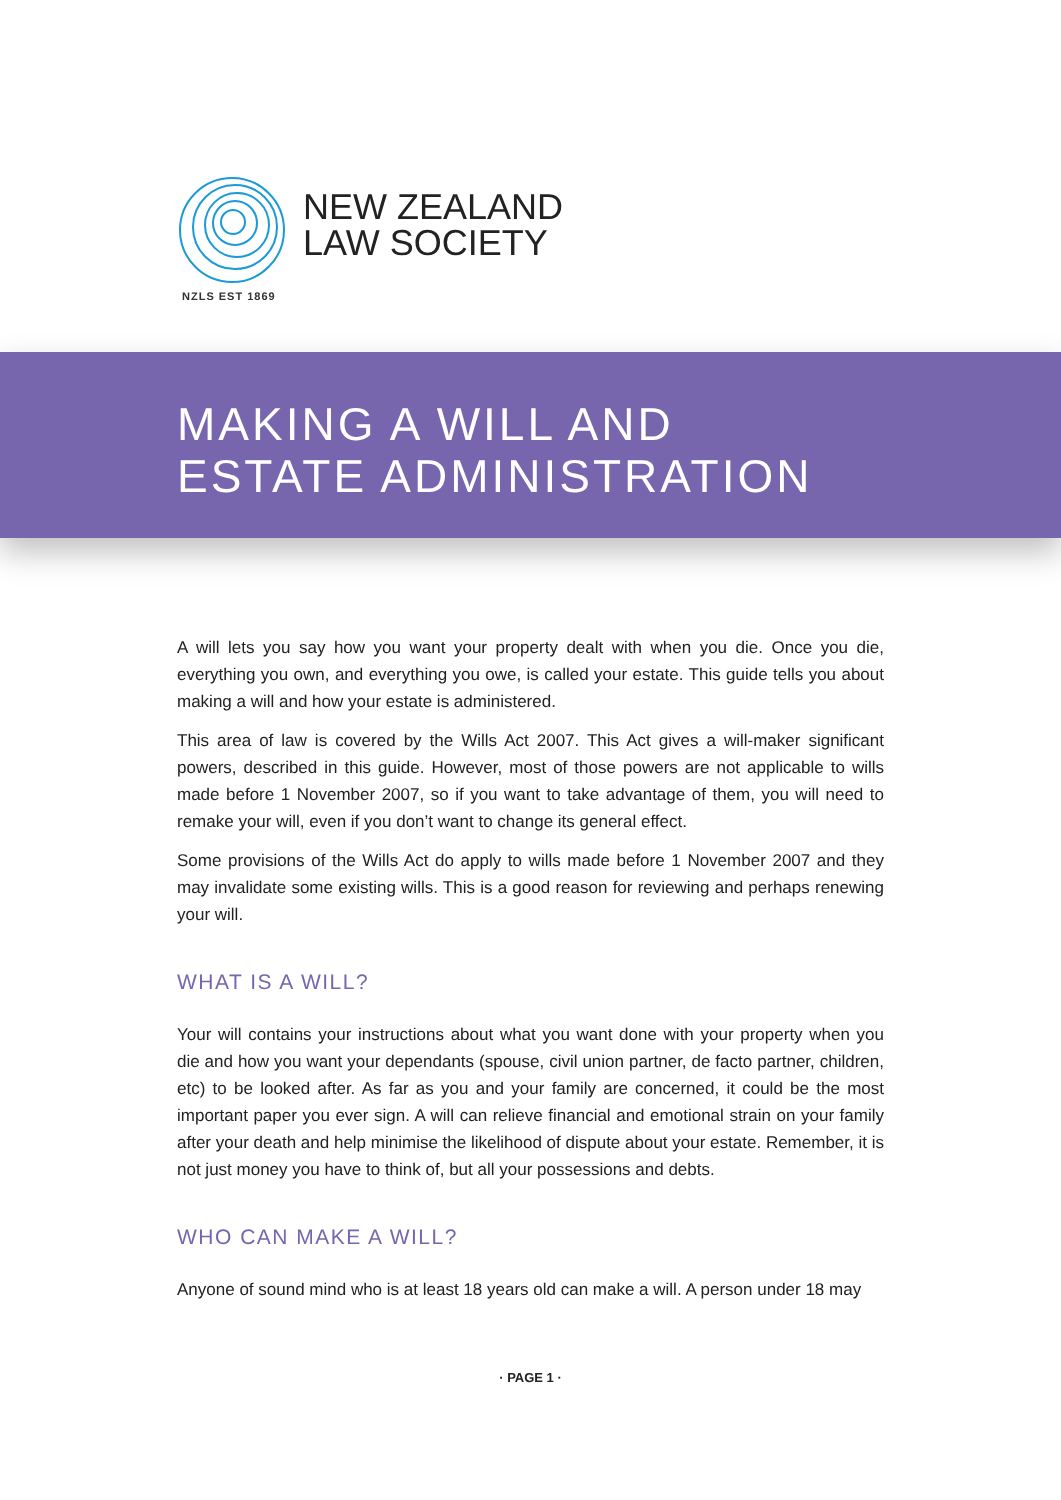NEW ZEALAND
LAW SOCIETY
NZLS EST 1869
MAKING A WILL AND
ESTATE ADMINISTRATION
A will lets you say how you want your property dealt with when you die. Once you die, everything you own, and everything you owe, is called your estate. This guide tells you about making a will and how your estate is administered.
This area of law is covered by the Wills Act 2007. This Act gives a will-maker significant powers, described in this guide. However, most of those powers are not applicable to wills made before 1 November 2007, so if you want to take advantage of them, you will need to remake your will, even if you don’t want to change its general effect.
Some provisions of the Wills Act do apply to wills made before 1 November 2007 and they may invalidate some existing wills. This is a good reason for reviewing and perhaps renewing your will.
WHAT IS A WILL?
Your will contains your instructions about what you want done with your property when you die and how you want your dependants (spouse, civil union partner, de facto partner, children, etc) to be looked after. As far as you and your family are concerned, it could be the most important paper you ever sign. A will can relieve financial and emotional strain on your family after your death and help minimise the likelihood of dispute about your estate. Remember, it is not just money you have to think of, but all your possessions and debts.
WHO CAN MAKE A WILL?
Anyone of sound mind who is at least 18 years old can make a will. A person under 18 may
· PAGE 1 ·